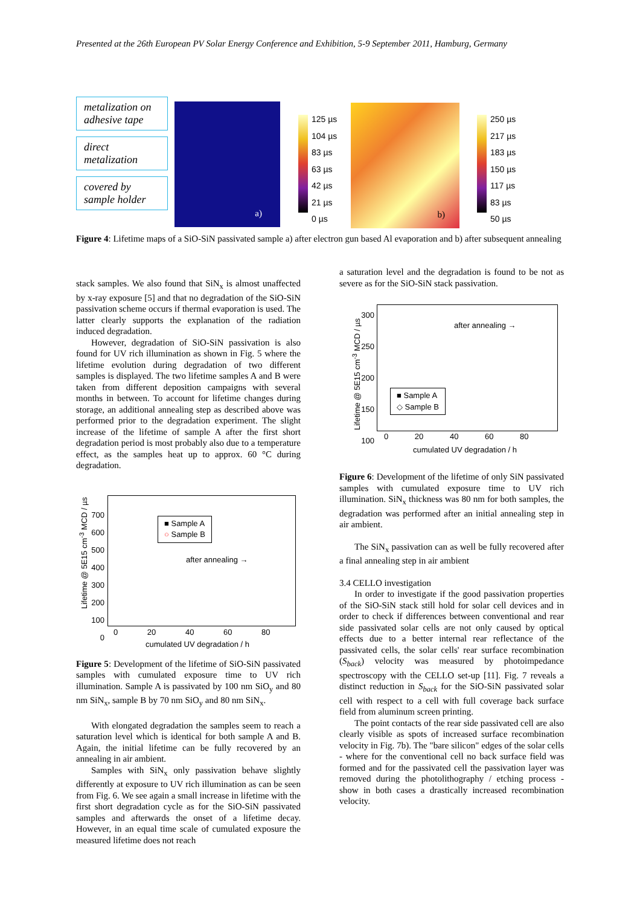Presented at the 26th European PV Solar Energy Conference and Exhibition, 5-9 September 2011, Hamburg, Germany
metalization on adhesive tape
direct metalization
covered by sample holder
a)
125 µs
104 µs
83 µs
63 µs
42 µs
21 µs
0 µs
b)
250 µs
217 µs
183 µs
150 µs
117 µs
83 µs
50 µs
Figure 4: Lifetime maps of a SiO-SiN passivated sample a) after electron gun based Al evaporation and b) after subsequent annealing
stack samples. We also found that SiN<sub>x</sub> is almost unaffected by x-ray exposure [5] and that no degradation of the SiO-SiN passivation scheme occurs if thermal evaporation is used. The latter clearly supports the explanation of the radiation induced degradation.
However, degradation of SiO-SiN passivation is also found for UV rich illumination as shown in Fig. 5 where the lifetime evolution during degradation of two different samples is displayed. The two lifetime samples A and B were taken from different deposition campaigns with several months in between. To account for lifetime changes during storage, an additional annealing step as described above was performed prior to the degradation experiment. The slight increase of the lifetime of sample A after the first short degradation period is most probably also due to a temperature effect, as the samples heat up to approx. 60 °C during degradation.
700
600
500
400
300
200
100
0
Lifetime @ 5E15 cm<sup>-3</sup> MCD / µs
■ Sample A
○ Sample B
after annealing →
0 20 40 60 80
cumulated UV degradation / h
Figure 5: Development of the lifetime of SiO-SiN passivated samples with cumulated exposure time to UV rich illumination. Sample A is passivated by 100 nm SiO<sub>y</sub> and 80 nm SiN<sub>x</sub>, sample B by 70 nm SiO<sub>y</sub> and 80 nm SiN<sub>x</sub>.
With elongated degradation the samples seem to reach a saturation level which is identical for both sample A and B. Again, the initial lifetime can be fully recovered by an annealing in air ambient.
Samples with SiN<sub>x</sub> only passivation behave slightly differently at exposure to UV rich illumination as can be seen from Fig. 6. We see again a small increase in lifetime with the first short degradation cycle as for the SiO-SiN passivated samples and afterwards the onset of a lifetime decay. However, in an equal time scale of cumulated exposure the measured lifetime does not reach
a saturation level and the degradation is found to be not as severe as for the SiO-SiN stack passivation.
300
250
200
150
100
Lifetime @ 5E15 cm<sup>-3</sup> MCD / µs
after annealing →
■ Sample A
◇ Sample B
0 20 40 60 80
cumulated UV degradation / h
Figure 6: Development of the lifetime of only SiN passivated samples with cumulated exposure time to UV rich illumination. SiN<sub>x</sub> thickness was 80 nm for both samples, the degradation was performed after an initial annealing step in air ambient.
The SiN<sub>x</sub> passivation can as well be fully recovered after a final annealing step in air ambient
3.4 CELLO investigation
In order to investigate if the good passivation properties of the SiO-SiN stack still hold for solar cell devices and in order to check if differences between conventional and rear side passivated solar cells are not only caused by optical effects due to a better internal rear reflectance of the passivated cells, the solar cells' rear surface recombination (S<sub>back</sub>) velocity was measured by photoimpedance spectroscopy with the CELLO set-up [11]. Fig. 7 reveals a distinct reduction in S<sub>back</sub> for the SiO-SiN passivated solar cell with respect to a cell with full coverage back surface field from aluminum screen printing.
The point contacts of the rear side passivated cell are also clearly visible as spots of increased surface recombination velocity in Fig. 7b). The "bare silicon" edges of the solar cells - where for the conventional cell no back surface field was formed and for the passivated cell the passivation layer was removed during the photolithography / etching process - show in both cases a drastically increased recombination velocity.